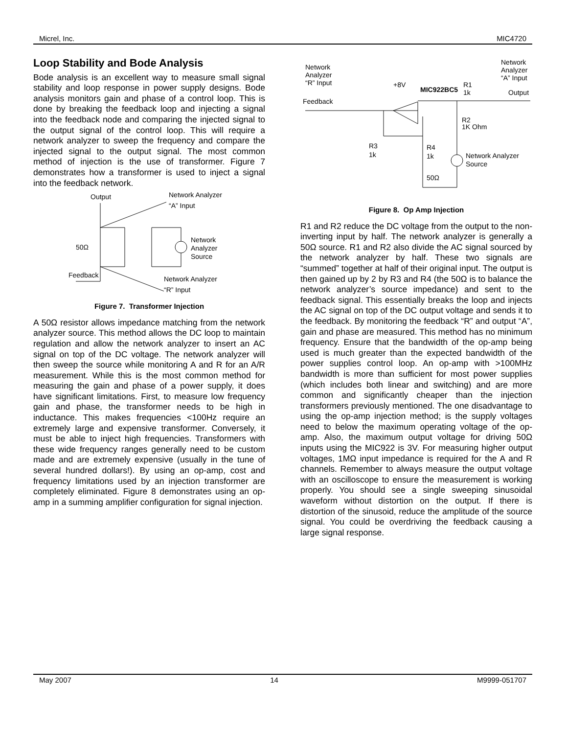Micrel, Inc. MIC4720
Loop Stability and Bode Analysis
Bode analysis is an excellent way to measure small signal stability and loop response in power supply designs. Bode analysis monitors gain and phase of a control loop. This is done by breaking the feedback loop and injecting a signal into the feedback node and comparing the injected signal to the output signal of the control loop. This will require a network analyzer to sweep the frequency and compare the injected signal to the output signal. The most common method of injection is the use of transformer. Figure 7 demonstrates how a transformer is used to inject a signal into the feedback network.
Output
Network Analyzer
“A” Input
50Ω
Network
Analyzer
Source
Feedback
Network Analyzer
“R” Input
Figure 7. Transformer Injection
A 50Ω resistor allows impedance matching from the network analyzer source. This method allows the DC loop to maintain regulation and allow the network analyzer to insert an AC signal on top of the DC voltage. The network analyzer will then sweep the source while monitoring A and R for an A/R measurement. While this is the most common method for measuring the gain and phase of a power supply, it does have significant limitations. First, to measure low frequency gain and phase, the transformer needs to be high in inductance. This makes frequencies <100Hz require an extremely large and expensive transformer. Conversely, it must be able to inject high frequencies. Transformers with these wide frequency ranges generally need to be custom made and are extremely expensive (usually in the tune of several hundred dollars!). By using an op-amp, cost and frequency limitations used by an injection transformer are completely eliminated. Figure 8 demonstrates using an op-amp in a summing amplifier configuration for signal injection.
Network
Analyzer
“R” Input
Network
Analyzer
“A” Input
+8V
MIC922BC5
R1
1k
Output
Feedback
R2
1K Ohm
R3
1k
R4
1k
50Ω
Network Analyzer
Source
Figure 8. Op Amp Injection
R1 and R2 reduce the DC voltage from the output to the non-inverting input by half. The network analyzer is generally a 50Ω source. R1 and R2 also divide the AC signal sourced by the network analyzer by half. These two signals are “summed” together at half of their original input. The output is then gained up by 2 by R3 and R4 (the 50Ω is to balance the network analyzer’s source impedance) and sent to the feedback signal. This essentially breaks the loop and injects the AC signal on top of the DC output voltage and sends it to the feedback. By monitoring the feedback “R” and output “A”, gain and phase are measured. This method has no minimum frequency. Ensure that the bandwidth of the op-amp being used is much greater than the expected bandwidth of the power supplies control loop. An op-amp with >100MHz bandwidth is more than sufficient for most power supplies (which includes both linear and switching) and are more common and significantly cheaper than the injection transformers previously mentioned. The one disadvantage to using the op-amp injection method; is the supply voltages need to below the maximum operating voltage of the op-amp. Also, the maximum output voltage for driving 50Ω inputs using the MIC922 is 3V. For measuring higher output voltages, 1MΩ input impedance is required for the A and R channels. Remember to always measure the output voltage with an oscilloscope to ensure the measurement is working properly. You should see a single sweeping sinusoidal waveform without distortion on the output. If there is distortion of the sinusoid, reduce the amplitude of the source signal. You could be overdriving the feedback causing a large signal response.
May 2007 14 M9999-051707